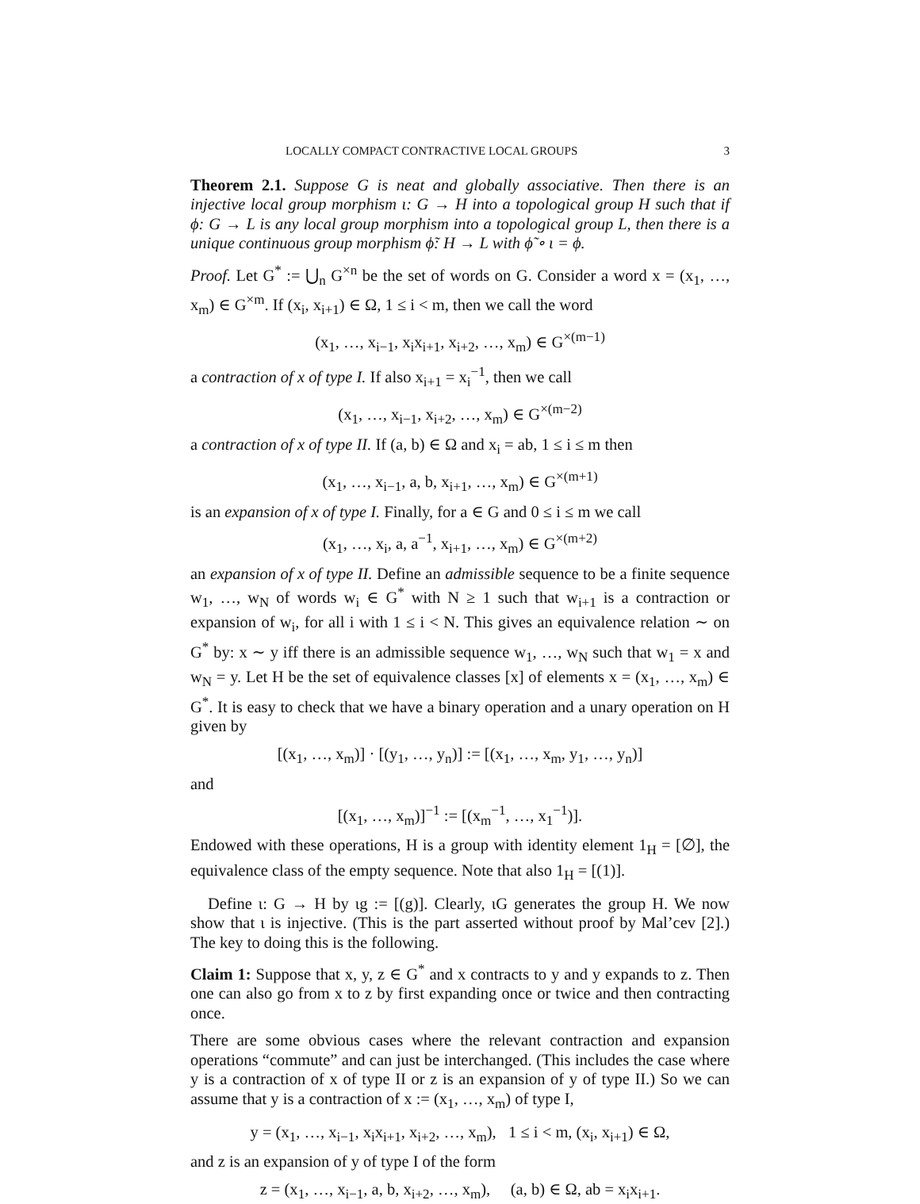LOCALLY COMPACT CONTRACTIVE LOCAL GROUPS 3
Theorem 2.1. Suppose G is neat and globally associative. Then there is an injective local group morphism ι: G → H into a topological group H such that if ϕ: G → L is any local group morphism into a topological group L, then there is a unique continuous group morphism ϕ̃: H → L with ϕ̃ ∘ ι = ϕ.
Proof. Let G<sup>*</sup> := ⋃<sub>n</sub> G<sup>×n</sup> be the set of words on G. Consider a word x = (x<sub>1</sub>, …, x<sub>m</sub>) ∈ G<sup>×m</sup>. If (x<sub>i</sub>, x<sub>i+1</sub>) ∈ Ω, 1 ≤ i < m, then we call the word
(x<sub>1</sub>, …, x<sub>i−1</sub>, x<sub>i</sub>x<sub>i+1</sub>, x<sub>i+2</sub>, …, x<sub>m</sub>) ∈ G<sup>×(m−1)</sup>
a contraction of x of type I. If also x<sub>i+1</sub> = x<sub>i</sub><sup>−1</sup>, then we call
(x<sub>1</sub>, …, x<sub>i−1</sub>, x<sub>i+2</sub>, …, x<sub>m</sub>) ∈ G<sup>×(m−2)</sup>
a contraction of x of type II. If (a, b) ∈ Ω and x<sub>i</sub> = ab, 1 ≤ i ≤ m then
(x<sub>1</sub>, …, x<sub>i−1</sub>, a, b, x<sub>i+1</sub>, …, x<sub>m</sub>) ∈ G<sup>×(m+1)</sup>
is an expansion of x of type I. Finally, for a ∈ G and 0 ≤ i ≤ m we call
(x<sub>1</sub>, …, x<sub>i</sub>, a, a<sup>−1</sup>, x<sub>i+1</sub>, …, x<sub>m</sub>) ∈ G<sup>×(m+2)</sup>
an expansion of x of type II. Define an admissible sequence to be a finite sequence w<sub>1</sub>, …, w<sub>N</sub> of words w<sub>i</sub> ∈ G<sup>*</sup> with N ≥ 1 such that w<sub>i+1</sub> is a contraction or expansion of w<sub>i</sub>, for all i with 1 ≤ i < N. This gives an equivalence relation ∼ on G<sup>*</sup> by: x ∼ y iff there is an admissible sequence w<sub>1</sub>, …, w<sub>N</sub> such that w<sub>1</sub> = x and w<sub>N</sub> = y. Let H be the set of equivalence classes [x] of elements x = (x<sub>1</sub>, …, x<sub>m</sub>) ∈ G<sup>*</sup>. It is easy to check that we have a binary operation and a unary operation on H given by
[(x<sub>1</sub>, …, x<sub>m</sub>)] · [(y<sub>1</sub>, …, y<sub>n</sub>)] := [(x<sub>1</sub>, …, x<sub>m</sub>, y<sub>1</sub>, …, y<sub>n</sub>)]
and
[(x<sub>1</sub>, …, x<sub>m</sub>)]<sup>−1</sup> := [(x<sub>m</sub><sup>−1</sup>, …, x<sub>1</sub><sup>−1</sup>)].
Endowed with these operations, H is a group with identity element 1<sub>H</sub> = [∅], the equivalence class of the empty sequence. Note that also 1<sub>H</sub> = [(1)].
Define ι: G → H by ιg := [(g)]. Clearly, ιG generates the group H. We now show that ι is injective. (This is the part asserted without proof by Mal’cev [2].) The key to doing this is the following.
Claim 1: Suppose that x, y, z ∈ G<sup>*</sup> and x contracts to y and y expands to z. Then one can also go from x to z by first expanding once or twice and then contracting once.
There are some obvious cases where the relevant contraction and expansion operations “commute” and can just be interchanged. (This includes the case where y is a contraction of x of type II or z is an expansion of y of type II.) So we can assume that y is a contraction of x := (x<sub>1</sub>, …, x<sub>m</sub>) of type I,
y = (x<sub>1</sub>, …, x<sub>i−1</sub>, x<sub>i</sub>x<sub>i+1</sub>, x<sub>i+2</sub>, …, x<sub>m</sub>), 1 ≤ i < m, (x<sub>i</sub>, x<sub>i+1</sub>) ∈ Ω,
and z is an expansion of y of type I of the form
z = (x<sub>1</sub>, …, x<sub>i−1</sub>, a, b, x<sub>i+2</sub>, …, x<sub>m</sub>), (a, b) ∈ Ω, ab = x<sub>i</sub>x<sub>i+1</sub>.